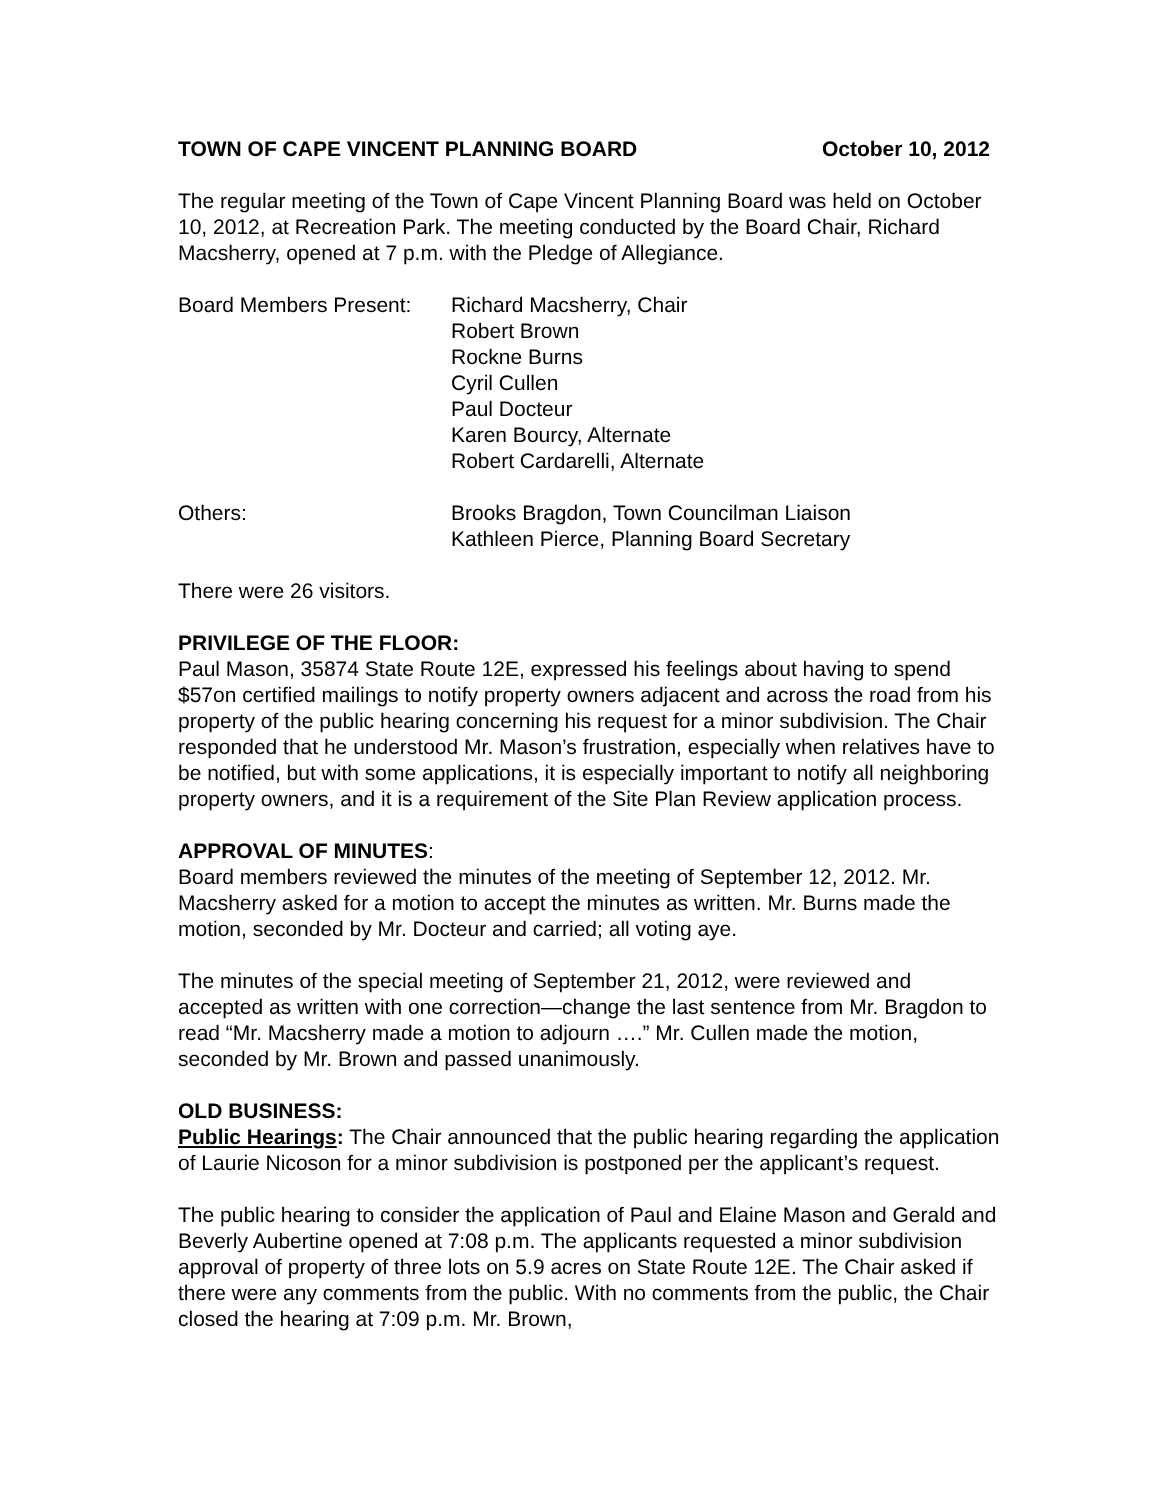TOWN OF CAPE VINCENT PLANNING BOARD October 10, 2012
The regular meeting of the Town of Cape Vincent Planning Board was held on October 10, 2012, at Recreation Park. The meeting conducted by the Board Chair, Richard Macsherry, opened at 7 p.m. with the Pledge of Allegiance.
Board Members Present:
Richard Macsherry, Chair
Robert Brown
Rockne Burns
Cyril Cullen
Paul Docteur
Karen Bourcy, Alternate
Robert Cardarelli, Alternate
Others: Brooks Bragdon, Town Councilman Liaison
Kathleen Pierce, Planning Board Secretary
There were 26 visitors.
PRIVILEGE OF THE FLOOR:
Paul Mason, 35874 State Route 12E, expressed his feelings about having to spend $57on certified mailings to notify property owners adjacent and across the road from his property of the public hearing concerning his request for a minor subdivision. The Chair responded that he understood Mr. Mason’s frustration, especially when relatives have to be notified, but with some applications, it is especially important to notify all neighboring property owners, and it is a requirement of the Site Plan Review application process.
APPROVAL OF MINUTES:
Board members reviewed the minutes of the meeting of September 12, 2012. Mr. Macsherry asked for a motion to accept the minutes as written. Mr. Burns made the motion, seconded by Mr. Docteur and carried; all voting aye.
The minutes of the special meeting of September 21, 2012, were reviewed and accepted as written with one correction—change the last sentence from Mr. Bragdon to read “Mr. Macsherry made a motion to adjourn ….” Mr. Cullen made the motion, seconded by Mr. Brown and passed unanimously.
OLD BUSINESS:
Public Hearings: The Chair announced that the public hearing regarding the application of Laurie Nicoson for a minor subdivision is postponed per the applicant’s request.
The public hearing to consider the application of Paul and Elaine Mason and Gerald and Beverly Aubertine opened at 7:08 p.m. The applicants requested a minor subdivision approval of property of three lots on 5.9 acres on State Route 12E. The Chair asked if there were any comments from the public. With no comments from the public, the Chair closed the hearing at 7:09 p.m. Mr. Brown,